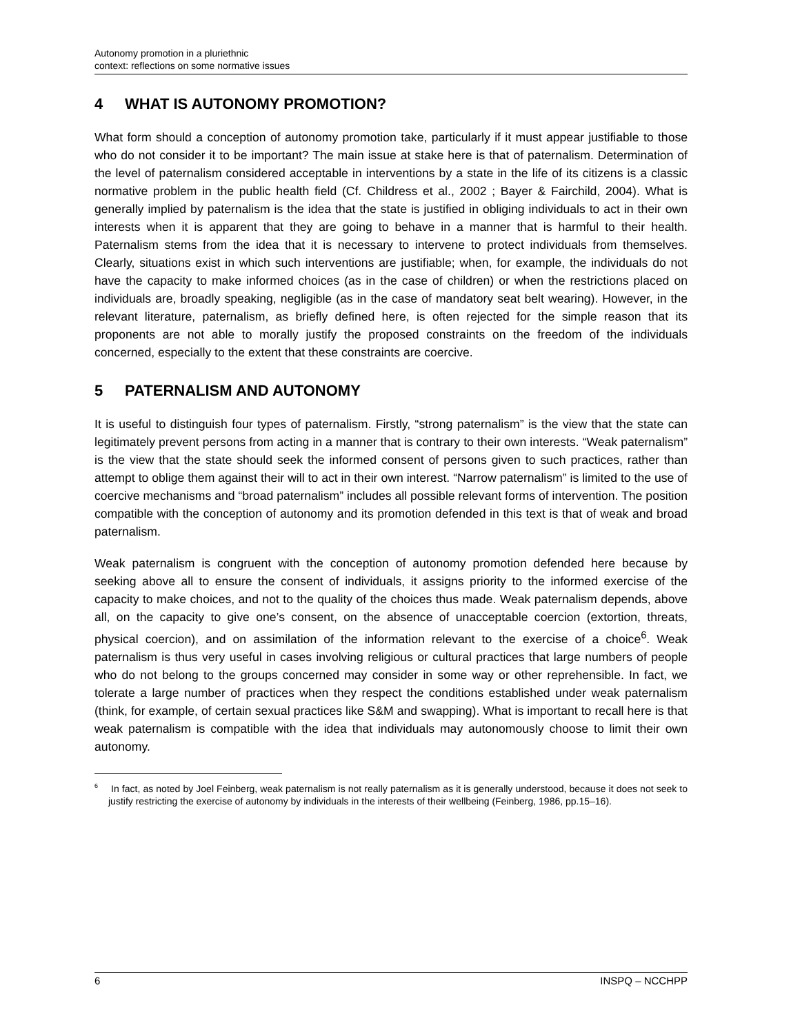Autonomy promotion in a pluriethnic
context: reflections on some normative issues
4 WHAT IS AUTONOMY PROMOTION?
What form should a conception of autonomy promotion take, particularly if it must appear justifiable to those who do not consider it to be important? The main issue at stake here is that of paternalism. Determination of the level of paternalism considered acceptable in interventions by a state in the life of its citizens is a classic normative problem in the public health field (Cf. Childress et al., 2002 ; Bayer & Fairchild, 2004). What is generally implied by paternalism is the idea that the state is justified in obliging individuals to act in their own interests when it is apparent that they are going to behave in a manner that is harmful to their health. Paternalism stems from the idea that it is necessary to intervene to protect individuals from themselves. Clearly, situations exist in which such interventions are justifiable; when, for example, the individuals do not have the capacity to make informed choices (as in the case of children) or when the restrictions placed on individuals are, broadly speaking, negligible (as in the case of mandatory seat belt wearing). However, in the relevant literature, paternalism, as briefly defined here, is often rejected for the simple reason that its proponents are not able to morally justify the proposed constraints on the freedom of the individuals concerned, especially to the extent that these constraints are coercive.
5 PATERNALISM AND AUTONOMY
It is useful to distinguish four types of paternalism. Firstly, “strong paternalism” is the view that the state can legitimately prevent persons from acting in a manner that is contrary to their own interests. “Weak paternalism” is the view that the state should seek the informed consent of persons given to such practices, rather than attempt to oblige them against their will to act in their own interest. “Narrow paternalism” is limited to the use of coercive mechanisms and “broad paternalism” includes all possible relevant forms of intervention. The position compatible with the conception of autonomy and its promotion defended in this text is that of weak and broad paternalism.
Weak paternalism is congruent with the conception of autonomy promotion defended here because by seeking above all to ensure the consent of individuals, it assigns priority to the informed exercise of the capacity to make choices, and not to the quality of the choices thus made. Weak paternalism depends, above all, on the capacity to give one’s consent, on the absence of unacceptable coercion (extortion, threats, physical coercion), and on assimilation of the information relevant to the exercise of a choice<sup>6</sup>. Weak paternalism is thus very useful in cases involving religious or cultural practices that large numbers of people who do not belong to the groups concerned may consider in some way or other reprehensible. In fact, we tolerate a large number of practices when they respect the conditions established under weak paternalism (think, for example, of certain sexual practices like S&M and swapping). What is important to recall here is that weak paternalism is compatible with the idea that individuals may autonomously choose to limit their own autonomy.
<sup>6</sup> In fact, as noted by Joel Feinberg, weak paternalism is not really paternalism as it is generally understood, because it does not seek to justify restricting the exercise of autonomy by individuals in the interests of their wellbeing (Feinberg, 1986, pp.15–16).
6 INSPQ – NCCHPP